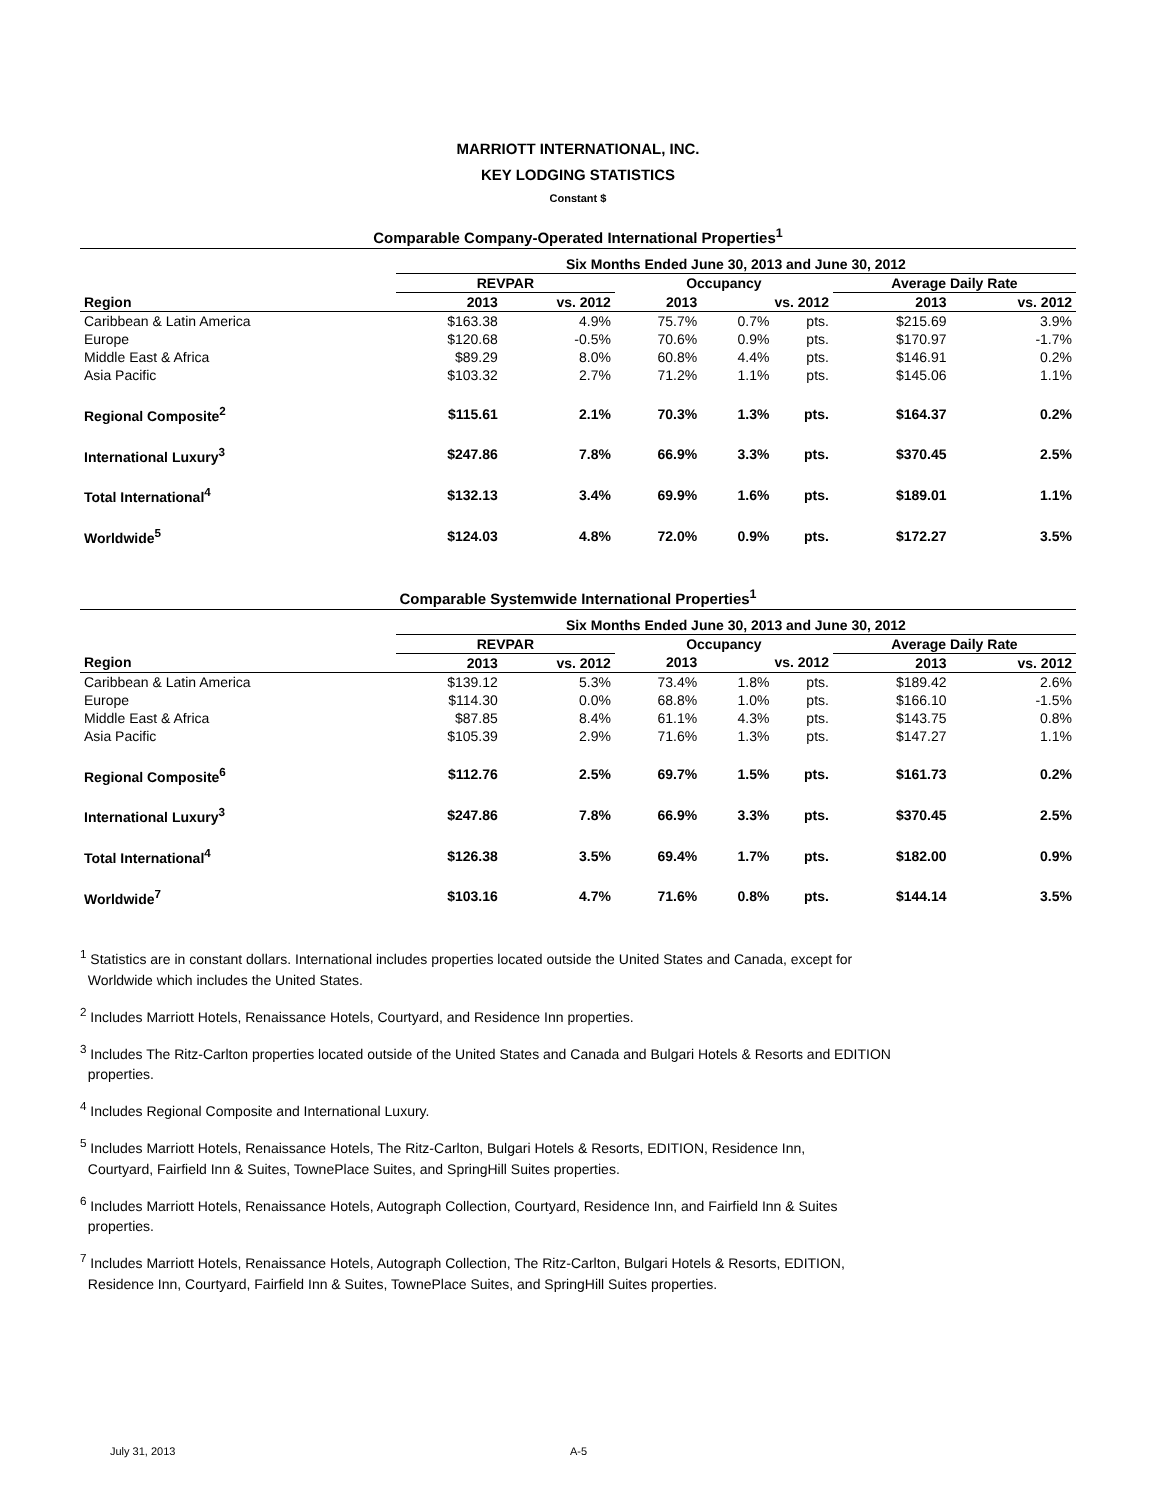MARRIOTT INTERNATIONAL, INC.
KEY LODGING STATISTICS
Constant $
Comparable Company-Operated International Properties<sup>1</sup>
| | Six Months Ended June 30, 2013 and June 30, 2012 | | | | | | |
| --- | --- | --- | --- | --- | --- | --- | --- |
| | REVPAR | | Occupancy | | | Average Daily Rate | |
| Region | 2013 | vs. 2012 | 2013 | vs. 2012 | | 2013 | vs. 2012 |
| Caribbean & Latin America | $163.38 | 4.9% | 75.7% | 0.7% | pts. | $215.69 | 3.9% |
| Europe | $120.68 | -0.5% | 70.6% | 0.9% | pts. | $170.97 | -1.7% |
| Middle East & Africa | $89.29 | 8.0% | 60.8% | 4.4% | pts. | $146.91 | 0.2% |
| Asia Pacific | $103.32 | 2.7% | 71.2% | 1.1% | pts. | $145.06 | 1.1% |
| Regional Composite<sup>2</sup> | $115.61 | 2.1% | 70.3% | 1.3% | pts. | $164.37 | 0.2% |
| International Luxury<sup>3</sup> | $247.86 | 7.8% | 66.9% | 3.3% | pts. | $370.45 | 2.5% |
| Total International<sup>4</sup> | $132.13 | 3.4% | 69.9% | 1.6% | pts. | $189.01 | 1.1% |
| Worldwide<sup>5</sup> | $124.03 | 4.8% | 72.0% | 0.9% | pts. | $172.27 | 3.5% |
Comparable Systemwide International Properties<sup>1</sup>
| | Six Months Ended June 30, 2013 and June 30, 2012 | | | | | | |
| --- | --- | --- | --- | --- | --- | --- | --- |
| | REVPAR | | Occupancy | | | Average Daily Rate | |
| Region | 2013 | vs. 2012 | 2013 | vs. 2012 | | 2013 | vs. 2012 |
| Caribbean & Latin America | $139.12 | 5.3% | 73.4% | 1.8% | pts. | $189.42 | 2.6% |
| Europe | $114.30 | 0.0% | 68.8% | 1.0% | pts. | $166.10 | -1.5% |
| Middle East & Africa | $87.85 | 8.4% | 61.1% | 4.3% | pts. | $143.75 | 0.8% |
| Asia Pacific | $105.39 | 2.9% | 71.6% | 1.3% | pts. | $147.27 | 1.1% |
| Regional Composite<sup>6</sup> | $112.76 | 2.5% | 69.7% | 1.5% | pts. | $161.73 | 0.2% |
| International Luxury<sup>3</sup> | $247.86 | 7.8% | 66.9% | 3.3% | pts. | $370.45 | 2.5% |
| Total International<sup>4</sup> | $126.38 | 3.5% | 69.4% | 1.7% | pts. | $182.00 | 0.9% |
| Worldwide<sup>7</sup> | $103.16 | 4.7% | 71.6% | 0.8% | pts. | $144.14 | 3.5% |
<sup>1</sup> Statistics are in constant dollars. International includes properties located outside the United States and Canada, except for
Worldwide which includes the United States.
<sup>2</sup> Includes Marriott Hotels, Renaissance Hotels, Courtyard, and Residence Inn properties.
<sup>3</sup> Includes The Ritz-Carlton properties located outside of the United States and Canada and Bulgari Hotels & Resorts and EDITION
properties.
<sup>4</sup> Includes Regional Composite and International Luxury.
<sup>5</sup> Includes Marriott Hotels, Renaissance Hotels, The Ritz-Carlton, Bulgari Hotels & Resorts, EDITION, Residence Inn,
Courtyard, Fairfield Inn & Suites, TownePlace Suites, and SpringHill Suites properties.
<sup>6</sup> Includes Marriott Hotels, Renaissance Hotels, Autograph Collection, Courtyard, Residence Inn, and Fairfield Inn & Suites
properties.
<sup>7</sup> Includes Marriott Hotels, Renaissance Hotels, Autograph Collection, The Ritz-Carlton, Bulgari Hotels & Resorts, EDITION,
Residence Inn, Courtyard, Fairfield Inn & Suites, TownePlace Suites, and SpringHill Suites properties.
July 31, 2013 A-5